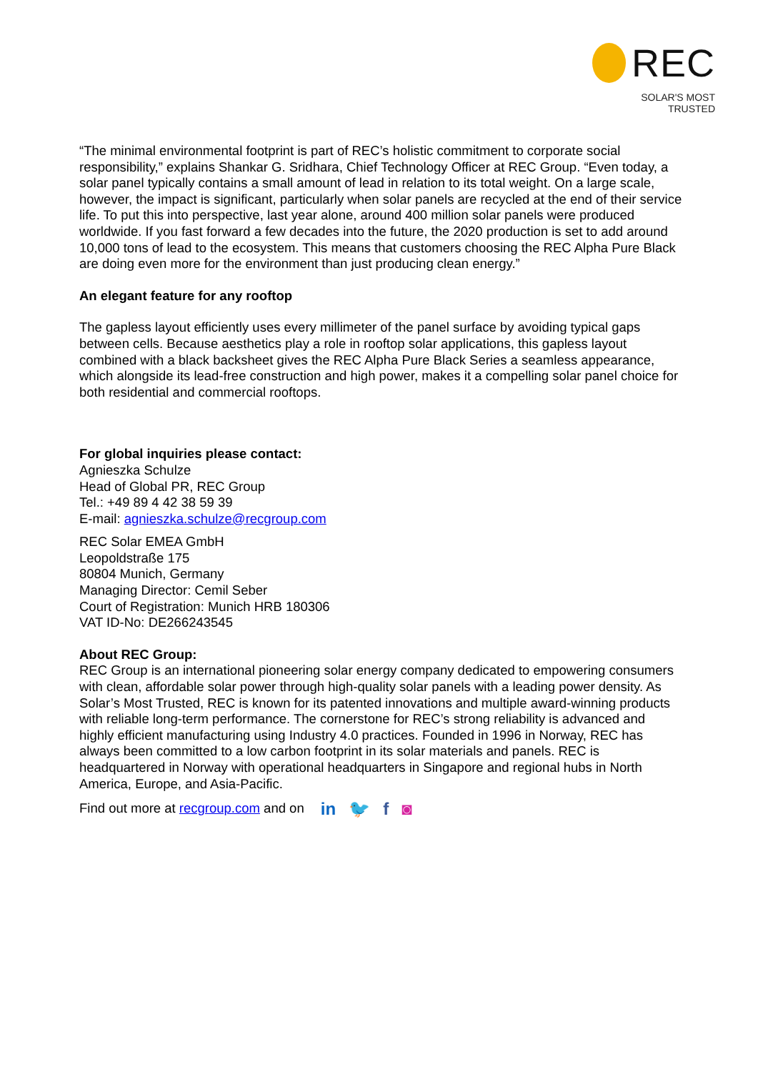REC
SOLAR'S MOST TRUSTED
“The minimal environmental footprint is part of REC’s holistic commitment to corporate social responsibility,” explains Shankar G. Sridhara, Chief Technology Officer at REC Group. “Even today, a solar panel typically contains a small amount of lead in relation to its total weight. On a large scale, however, the impact is significant, particularly when solar panels are recycled at the end of their service life. To put this into perspective, last year alone, around 400 million solar panels were produced worldwide. If you fast forward a few decades into the future, the 2020 production is set to add around 10,000 tons of lead to the ecosystem. This means that customers choosing the REC Alpha Pure Black are doing even more for the environment than just producing clean energy.”
An elegant feature for any rooftop
The gapless layout efficiently uses every millimeter of the panel surface by avoiding typical gaps between cells. Because aesthetics play a role in rooftop solar applications, this gapless layout combined with a black backsheet gives the REC Alpha Pure Black Series a seamless appearance, which alongside its lead-free construction and high power, makes it a compelling solar panel choice for both residential and commercial rooftops.
For global inquiries please contact:
Agnieszka Schulze
Head of Global PR, REC Group
Tel.: +49 89 4 42 38 59 39
E-mail: agnieszka.schulze@recgroup.com
REC Solar EMEA GmbH
Leopoldstraße 175
80804 Munich, Germany
Managing Director: Cemil Seber
Court of Registration: Munich HRB 180306
VAT ID-No: DE266243545
About REC Group:
REC Group is an international pioneering solar energy company dedicated to empowering consumers with clean, affordable solar power through high-quality solar panels with a leading power density. As Solar’s Most Trusted, REC is known for its patented innovations and multiple award-winning products with reliable long-term performance. The cornerstone for REC’s strong reliability is advanced and highly efficient manufacturing using Industry 4.0 practices. Founded in 1996 in Norway, REC has always been committed to a low carbon footprint in its solar materials and panels. REC is headquartered in Norway with operational headquarters in Singapore and regional hubs in North America, Europe, and Asia-Pacific.
Find out more at recgroup.com and on in 🐦 f ◙